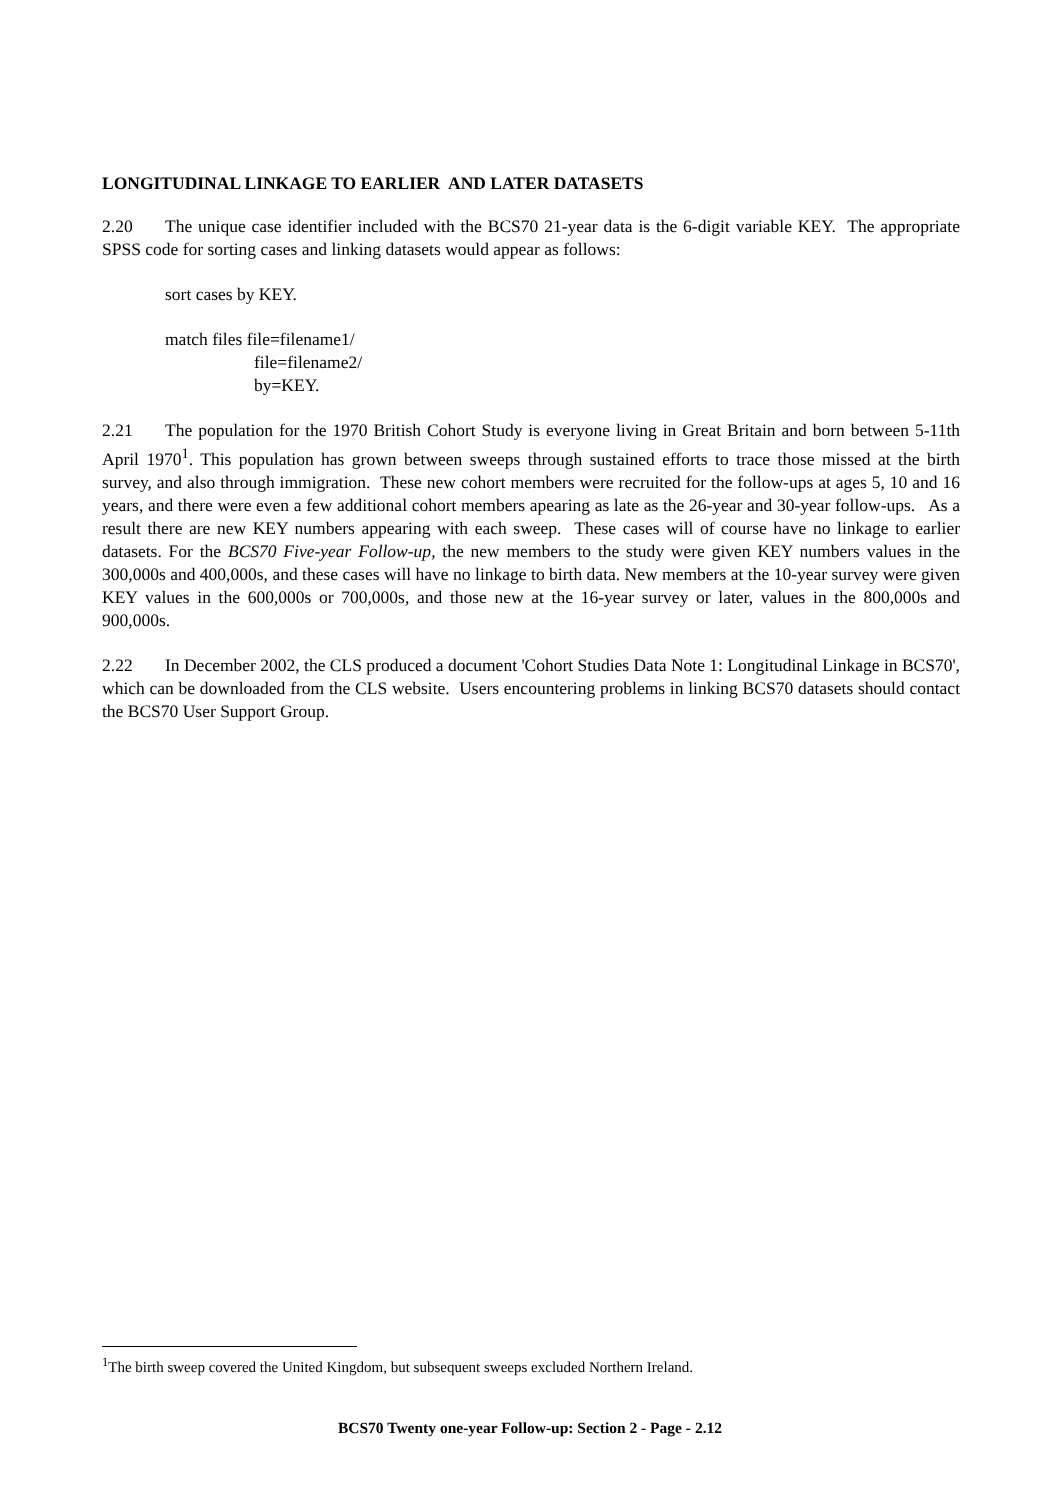LONGITUDINAL LINKAGE TO EARLIER AND LATER DATASETS
2.20 The unique case identifier included with the BCS70 21-year data is the 6-digit variable KEY. The appropriate SPSS code for sorting cases and linking datasets would appear as follows:
sort cases by KEY.
match files file=filename1/
file=filename2/
by=KEY.
2.21 The population for the 1970 British Cohort Study is everyone living in Great Britain and born between 5-11th April 1970<sup>1</sup>. This population has grown between sweeps through sustained efforts to trace those missed at the birth survey, and also through immigration. These new cohort members were recruited for the follow-ups at ages 5, 10 and 16 years, and there were even a few additional cohort members apearing as late as the 26-year and 30-year follow-ups. As a result there are new KEY numbers appearing with each sweep. These cases will of course have no linkage to earlier datasets. For the BCS70 Five-year Follow-up, the new members to the study were given KEY numbers values in the 300,000s and 400,000s, and these cases will have no linkage to birth data. New members at the 10-year survey were given KEY values in the 600,000s or 700,000s, and those new at the 16-year survey or later, values in the 800,000s and 900,000s.
2.22 In December 2002, the CLS produced a document 'Cohort Studies Data Note 1: Longitudinal Linkage in BCS70', which can be downloaded from the CLS website. Users encountering problems in linking BCS70 datasets should contact the BCS70 User Support Group.
<sup>1</sup> The birth sweep covered the United Kingdom, but subsequent sweeps excluded Northern Ireland.
BCS70 Twenty one-year Follow-up: Section 2 - Page - 2.12